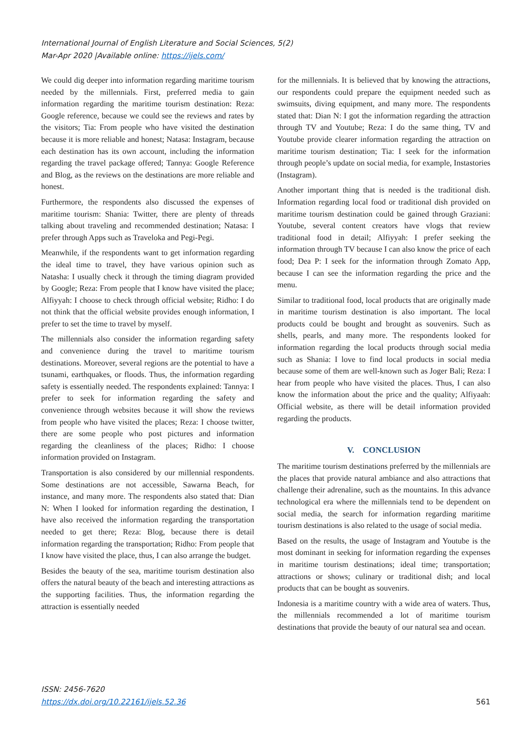International Journal of English Literature and Social Sciences, 5(2)
Mar-Apr 2020 |Available online: https://ijels.com/
We could dig deeper into information regarding maritime tourism needed by the millennials. First, preferred media to gain information regarding the maritime tourism destination: Reza: Google reference, because we could see the reviews and rates by the visitors; Tia: From people who have visited the destination because it is more reliable and honest; Natasa: Instagram, because each destination has its own account, including the information regarding the travel package offered; Tannya: Google Reference and Blog, as the reviews on the destinations are more reliable and honest.
Furthermore, the respondents also discussed the expenses of maritime tourism: Shania: Twitter, there are plenty of threads talking about traveling and recommended destination; Natasa: I prefer through Apps such as Traveloka and Pegi-Pegi.
Meanwhile, if the respondents want to get information regarding the ideal time to travel, they have various opinion such as Natasha: I usually check it through the timing diagram provided by Google; Reza: From people that I know have visited the place; Alfiyyah: I choose to check through official website; Ridho: I do not think that the official website provides enough information, I prefer to set the time to travel by myself.
The millennials also consider the information regarding safety and convenience during the travel to maritime tourism destinations. Moreover, several regions are the potential to have a tsunami, earthquakes, or floods. Thus, the information regarding safety is essentially needed. The respondents explained: Tannya: I prefer to seek for information regarding the safety and convenience through websites because it will show the reviews from people who have visited the places; Reza: I choose twitter, there are some people who post pictures and information regarding the cleanliness of the places; Ridho: I choose information provided on Instagram.
Transportation is also considered by our millennial respondents. Some destinations are not accessible, Sawarna Beach, for instance, and many more. The respondents also stated that: Dian N: When I looked for information regarding the destination, I have also received the information regarding the transportation needed to get there; Reza: Blog, because there is detail information regarding the transportation; Ridho: From people that I know have visited the place, thus, I can also arrange the budget.
Besides the beauty of the sea, maritime tourism destination also offers the natural beauty of the beach and interesting attractions as the supporting facilities. Thus, the information regarding the attraction is essentially needed
for the millennials. It is believed that by knowing the attractions, our respondents could prepare the equipment needed such as swimsuits, diving equipment, and many more. The respondents stated that: Dian N: I got the information regarding the attraction through TV and Youtube; Reza: I do the same thing, TV and Youtube provide clearer information regarding the attraction on maritime tourism destination; Tia: I seek for the information through people’s update on social media, for example, Instastories (Instagram).
Another important thing that is needed is the traditional dish. Information regarding local food or traditional dish provided on maritime tourism destination could be gained through Graziani: Youtube, several content creators have vlogs that review traditional food in detail; Alfiyyah: I prefer seeking the information through TV because I can also know the price of each food; Dea P: I seek for the information through Zomato App, because I can see the information regarding the price and the menu.
Similar to traditional food, local products that are originally made in maritime tourism destination is also important. The local products could be bought and brought as souvenirs. Such as shells, pearls, and many more. The respondents looked for information regarding the local products through social media such as Shania: I love to find local products in social media because some of them are well-known such as Joger Bali; Reza: I hear from people who have visited the places. Thus, I can also know the information about the price and the quality; Alfiyaah: Official website, as there will be detail information provided regarding the products.
V. CONCLUSION
The maritime tourism destinations preferred by the millennials are the places that provide natural ambiance and also attractions that challenge their adrenaline, such as the mountains. In this advance technological era where the millennials tend to be dependent on social media, the search for information regarding maritime tourism destinations is also related to the usage of social media.
Based on the results, the usage of Instagram and Youtube is the most dominant in seeking for information regarding the expenses in maritime tourism destinations; ideal time; transportation; attractions or shows; culinary or traditional dish; and local products that can be bought as souvenirs.
Indonesia is a maritime country with a wide area of waters. Thus, the millennials recommended a lot of maritime tourism destinations that provide the beauty of our natural sea and ocean.
ISSN: 2456-7620
https://dx.doi.org/10.22161/ijels.52.36
561